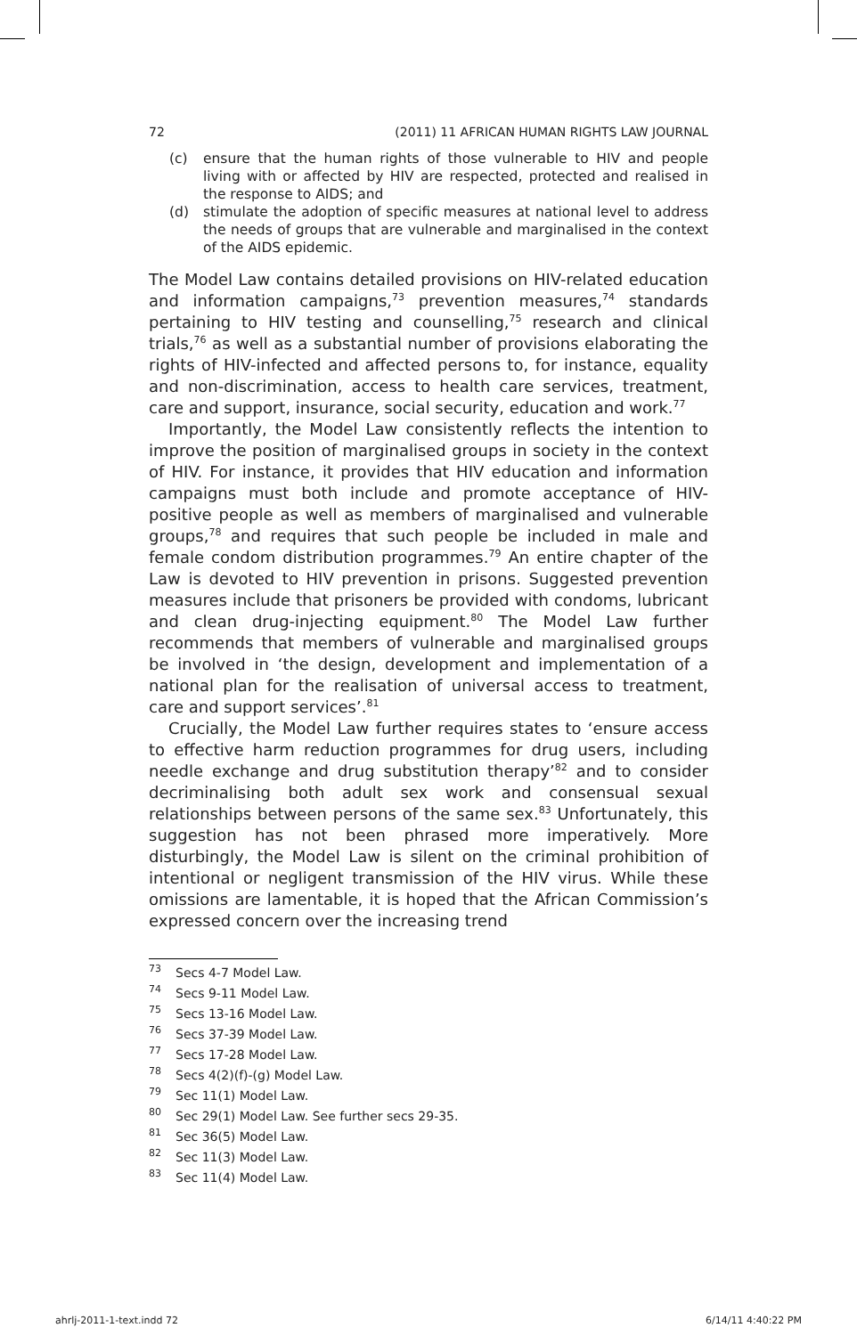72 (2011) 11 AFRICAN HUMAN RIGHTS LAW JOURNAL
(c) ensure that the human rights of those vulnerable to HIV and people living with or affected by HIV are respected, protected and realised in the response to AIDS; and
(d) stimulate the adoption of specific measures at national level to address the needs of groups that are vulnerable and marginalised in the context of the AIDS epidemic.
The Model Law contains detailed provisions on HIV-related education and information campaigns,<sup>73</sup> prevention measures,<sup>74</sup> standards pertaining to HIV testing and counselling,<sup>75</sup> research and clinical trials,<sup>76</sup> as well as a substantial number of provisions elaborating the rights of HIV-infected and affected persons to, for instance, equality and non-discrimination, access to health care services, treatment, care and support, insurance, social security, education and work.<sup>77</sup>
Importantly, the Model Law consistently reflects the intention to improve the position of marginalised groups in society in the context of HIV. For instance, it provides that HIV education and information campaigns must both include and promote acceptance of HIV-positive people as well as members of marginalised and vulnerable groups,<sup>78</sup> and requires that such people be included in male and female condom distribution programmes.<sup>79</sup> An entire chapter of the Law is devoted to HIV prevention in prisons. Suggested prevention measures include that prisoners be provided with condoms, lubricant and clean drug-injecting equipment.<sup>80</sup> The Model Law further recommends that members of vulnerable and marginalised groups be involved in ‘the design, development and implementation of a national plan for the realisation of universal access to treatment, care and support services’.<sup>81</sup>
Crucially, the Model Law further requires states to ‘ensure access to effective harm reduction programmes for drug users, including needle exchange and drug substitution therapy’<sup>82</sup> and to consider decriminalising both adult sex work and consensual sexual relationships between persons of the same sex.<sup>83</sup> Unfortunately, this suggestion has not been phrased more imperatively. More disturbingly, the Model Law is silent on the criminal prohibition of intentional or negligent transmission of the HIV virus. While these omissions are lamentable, it is hoped that the African Commission’s expressed concern over the increasing trend
73 Secs 4-7 Model Law.
74 Secs 9-11 Model Law.
75 Secs 13-16 Model Law.
76 Secs 37-39 Model Law.
77 Secs 17-28 Model Law.
78 Secs 4(2)(f)-(g) Model Law.
79 Sec 11(1) Model Law.
80 Sec 29(1) Model Law. See further secs 29-35.
81 Sec 36(5) Model Law.
82 Sec 11(3) Model Law.
83 Sec 11(4) Model Law.
ahrlj-2011-1-text.indd 72 6/14/11 4:40:22 PM